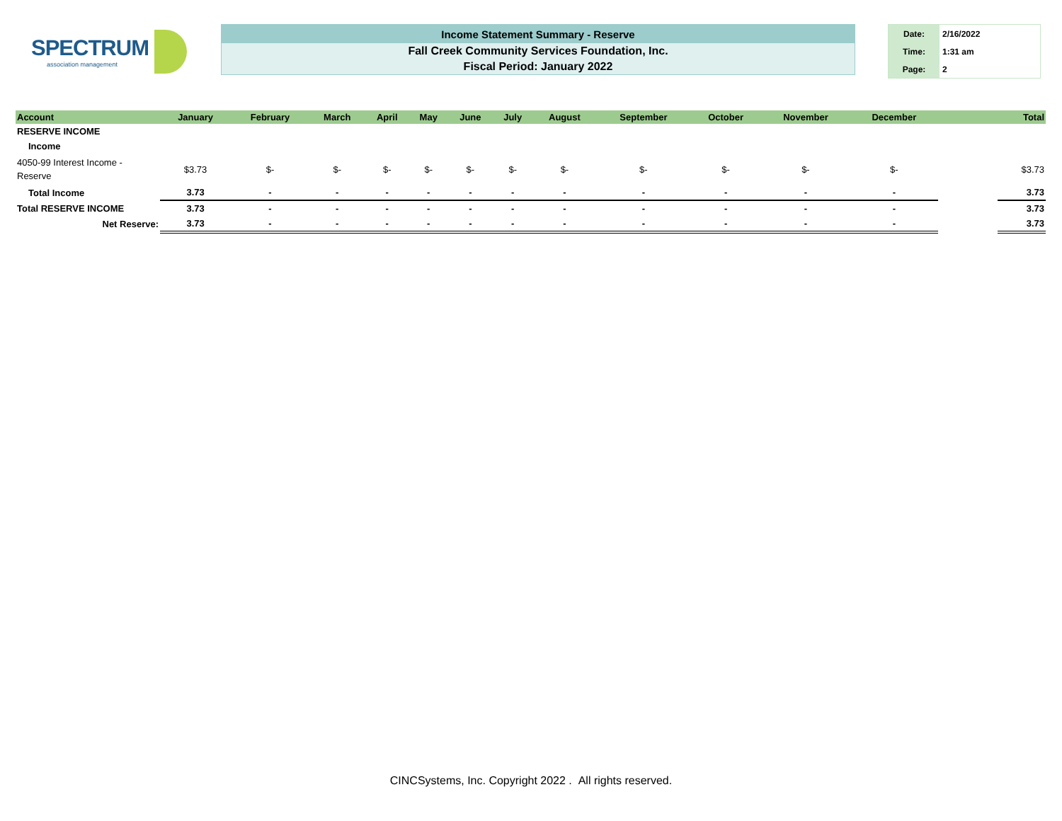SPECTRUM
association management
Income Statement Summary - Reserve
Fall Creek Community Services Foundation, Inc.
Fiscal Period: January 2022
| Date: | 2/16/2022 |
| Time: | 1:31 am |
| Page: | 2 |
| Account | January | February | March | April | May | June | July | August | September | October | November | December | | Total |
| --- | --- | --- | --- | --- | --- | --- | --- | --- | --- | --- | --- | --- | --- | --- |
| RESERVE INCOME | | | | | | | | | | | | | | |
| Income | | | | | | | | | | | | | | |
| 4050-99 Interest Income - Reserve | $3.73 | $- | $- | $- | $- | $- | $- | $- | $- | $- | $- | $- | | $3.73 |
| Total Income | 3.73 | - | - | - | - | - | - | - | - | - | - | - | | 3.73 |
| Total RESERVE INCOME | 3.73 | - | - | - | - | - | - | - | - | - | - | - | | 3.73 |
| Net Reserve: | 3.73 | - | - | - | - | - | - | - | - | - | - | - | | 3.73 |
CINCSystems, Inc. Copyright 2022 . All rights reserved.